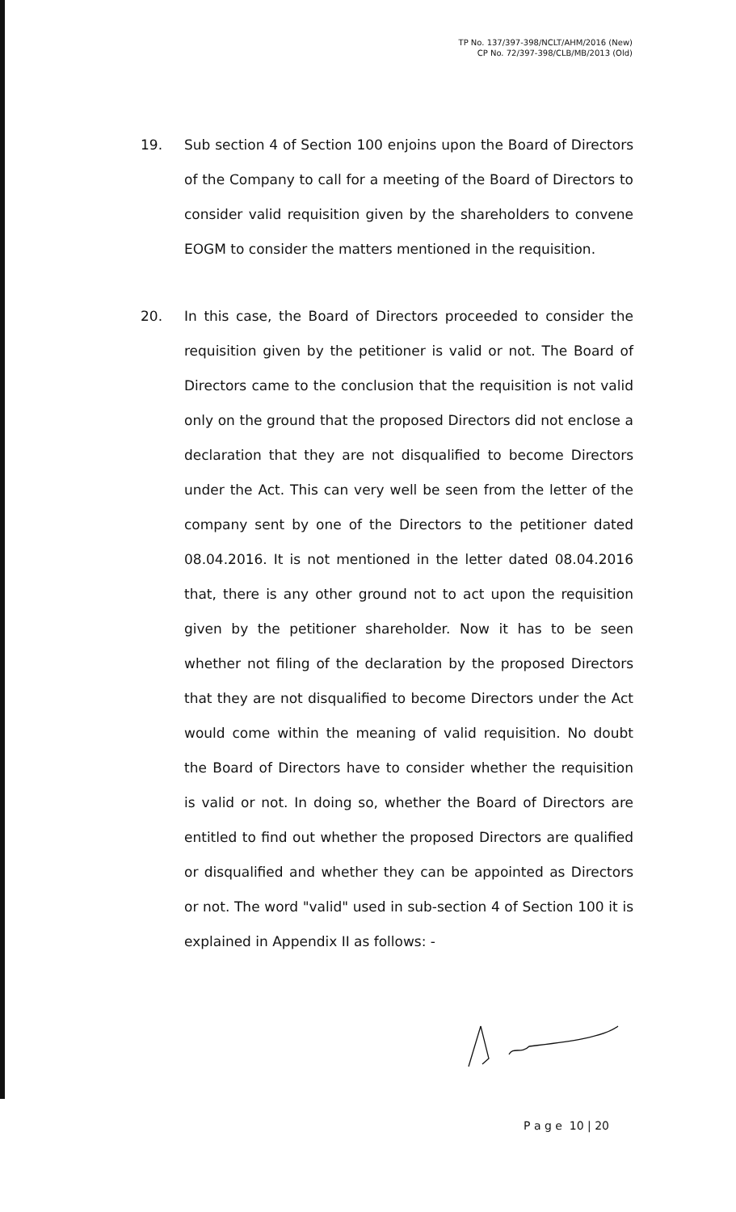TP No. 137/397-398/NCLT/AHM/2016 (New)
CP No. 72/397-398/CLB/MB/2013 (Old)
19. Sub section 4 of Section 100 enjoins upon the Board of Directors of the Company to call for a meeting of the Board of Directors to consider valid requisition given by the shareholders to convene EOGM to consider the matters mentioned in the requisition.
20. In this case, the Board of Directors proceeded to consider the requisition given by the petitioner is valid or not. The Board of Directors came to the conclusion that the requisition is not valid only on the ground that the proposed Directors did not enclose a declaration that they are not disqualified to become Directors under the Act. This can very well be seen from the letter of the company sent by one of the Directors to the petitioner dated 08.04.2016. It is not mentioned in the letter dated 08.04.2016 that, there is any other ground not to act upon the requisition given by the petitioner shareholder. Now it has to be seen whether not filing of the declaration by the proposed Directors that they are not disqualified to become Directors under the Act would come within the meaning of valid requisition. No doubt the Board of Directors have to consider whether the requisition is valid or not. In doing so, whether the Board of Directors are entitled to find out whether the proposed Directors are qualified or disqualified and whether they can be appointed as Directors or not. The word "valid" used in sub-section 4 of Section 100 it is explained in Appendix II as follows: -
P a g e 10 | 20